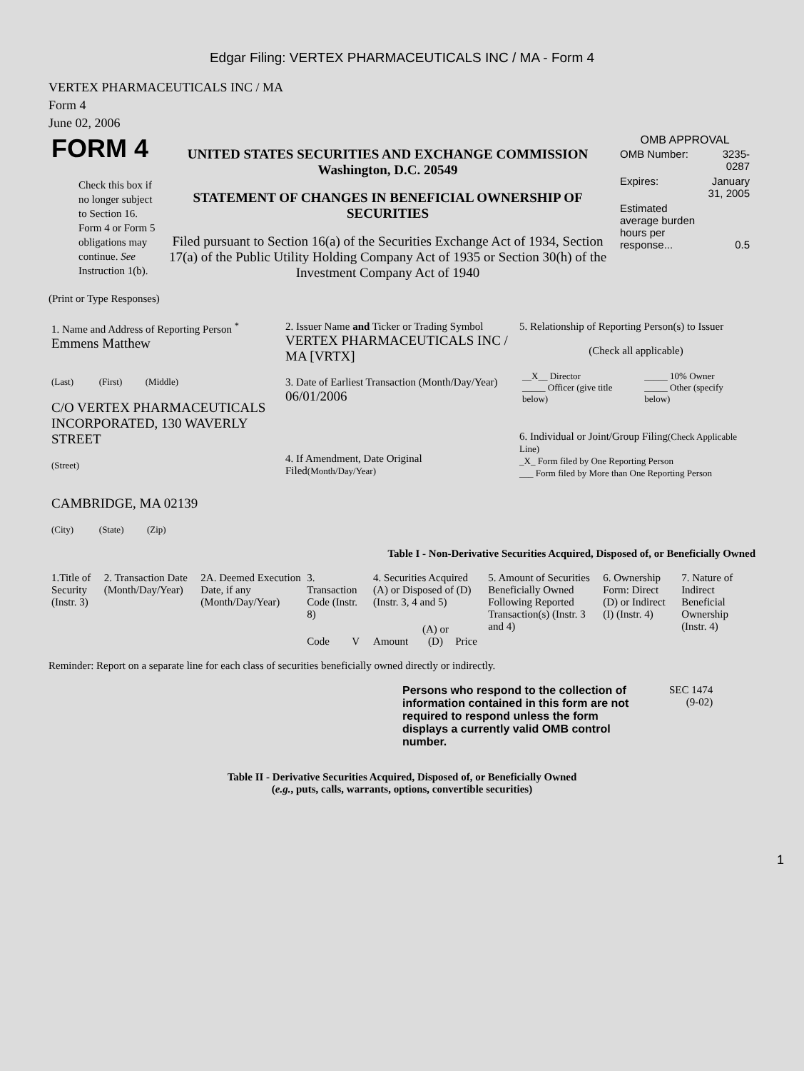Edgar Filing: VERTEX PHARMACEUTICALS INC / MA - Form 4
VERTEX PHARMACEUTICALS INC / MA
Form 4
June 02, 2006
| FORM 4 Check this box if no longer subject to Section 16. Form 4 or Form 5 obligations may continue. See Instruction 1(b). | UNITED STATES SECURITIES AND EXCHANGE COMMISSION Washington, D.C. 20549 STATEMENT OF CHANGES IN BENEFICIAL OWNERSHIP OF SECURITIES Filed pursuant to Section 16(a) of the Securities Exchange Act of 1934, Section 17(a) of the Public Utility Holding Company Act of 1935 or Section 30(h) of the Investment Company Act of 1940 | OMB APPROVAL / OMB Number: / 3235-0287 / / Expires: / January 31, 2005 / / Estimated average burden hours per response... / 0.5 / |
(Print or Type Responses)
| 1. Name and Address of Reporting Person <sup>*</sup> Emmens Matthew (Last) (First) (Middle) C/O VERTEX PHARMACEUTICALS INCORPORATED, 130 WAVERLY STREET (Street) CAMBRIDGE, MA 02139 (City) (State) (Zip) | 2. Issuer Name and Ticker or Trading Symbol VERTEX PHARMACEUTICALS INC / MA [VRTX] 3. Date of Earliest Transaction (Month/Day/Year) 06/01/2006 4. If Amendment, Date Original Filed (Month/Day/Year) | 5. Relationship of Reporting Person(s) to Issuer (Check all applicable) / __X__ Director _____ Officer (give title below) / _____ 10% Owner _____ Other (specify below) / 6. Individual or Joint/Group Filing (Check Applicable Line) _X_ Form filed by One Reporting Person ___ Form filed by More than One Reporting Person |
Table I - Non-Derivative Securities Acquired, Disposed of, or Beneficially Owned
| 1.Title of Security (Instr. 3) | 2. Transaction Date (Month/Day/Year) | 2A. Deemed Execution Date, if any (Month/Day/Year) | 3. Transaction Code (Instr. 8) | | 4. Securities Acquired (A) or Disposed of (D) (Instr. 3, 4 and 5) | | | 5. Amount of Securities Beneficially Owned Following Reported Transaction(s) (Instr. 3 and 4) | 6. Ownership Form: Direct (D) or Indirect (I) (Instr. 4) | 7. Nature of Indirect Beneficial Ownership (Instr. 4) |
| --- | --- | --- | --- | --- | --- | --- | --- | --- | --- | --- |
| | | | Code | V | Amount | (A) or (D) | Price | | | |
Reminder: Report on a separate line for each class of securities beneficially owned directly or indirectly.
| Persons who respond to the collection of information contained in this form are not required to respond unless the form displays a currently valid OMB control number. | SEC 1474 (9-02) |
Table II - Derivative Securities Acquired, Disposed of, or Beneficially Owned
(e.g., puts, calls, warrants, options, convertible securities)
1